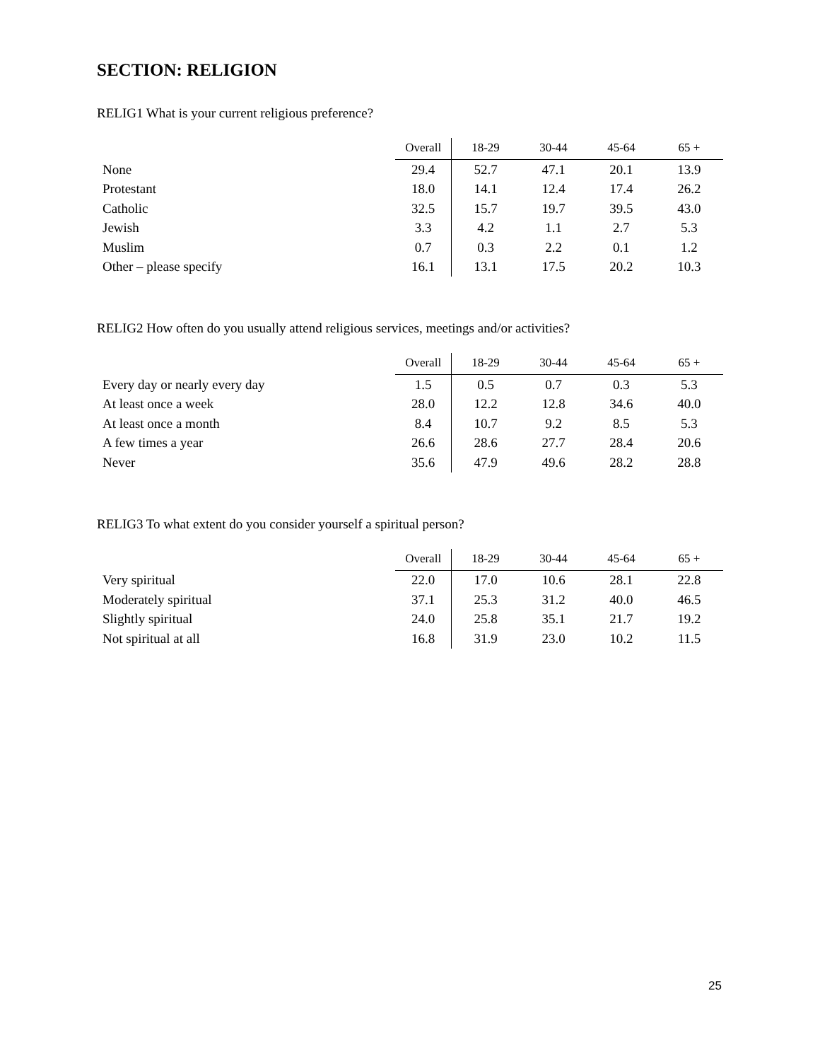SECTION: RELIGION
RELIG1 What is your current religious preference?
| | Overall | 18-29 | 30-44 | 45-64 | 65 + |
| --- | --- | --- | --- | --- | --- |
| None | 29.4 | 52.7 | 47.1 | 20.1 | 13.9 |
| Protestant | 18.0 | 14.1 | 12.4 | 17.4 | 26.2 |
| Catholic | 32.5 | 15.7 | 19.7 | 39.5 | 43.0 |
| Jewish | 3.3 | 4.2 | 1.1 | 2.7 | 5.3 |
| Muslim | 0.7 | 0.3 | 2.2 | 0.1 | 1.2 |
| Other – please specify | 16.1 | 13.1 | 17.5 | 20.2 | 10.3 |
RELIG2 How often do you usually attend religious services, meetings and/or activities?
| | Overall | 18-29 | 30-44 | 45-64 | 65 + |
| --- | --- | --- | --- | --- | --- |
| Every day or nearly every day | 1.5 | 0.5 | 0.7 | 0.3 | 5.3 |
| At least once a week | 28.0 | 12.2 | 12.8 | 34.6 | 40.0 |
| At least once a month | 8.4 | 10.7 | 9.2 | 8.5 | 5.3 |
| A few times a year | 26.6 | 28.6 | 27.7 | 28.4 | 20.6 |
| Never | 35.6 | 47.9 | 49.6 | 28.2 | 28.8 |
RELIG3 To what extent do you consider yourself a spiritual person?
| | Overall | 18-29 | 30-44 | 45-64 | 65 + |
| --- | --- | --- | --- | --- | --- |
| Very spiritual | 22.0 | 17.0 | 10.6 | 28.1 | 22.8 |
| Moderately spiritual | 37.1 | 25.3 | 31.2 | 40.0 | 46.5 |
| Slightly spiritual | 24.0 | 25.8 | 35.1 | 21.7 | 19.2 |
| Not spiritual at all | 16.8 | 31.9 | 23.0 | 10.2 | 11.5 |
25